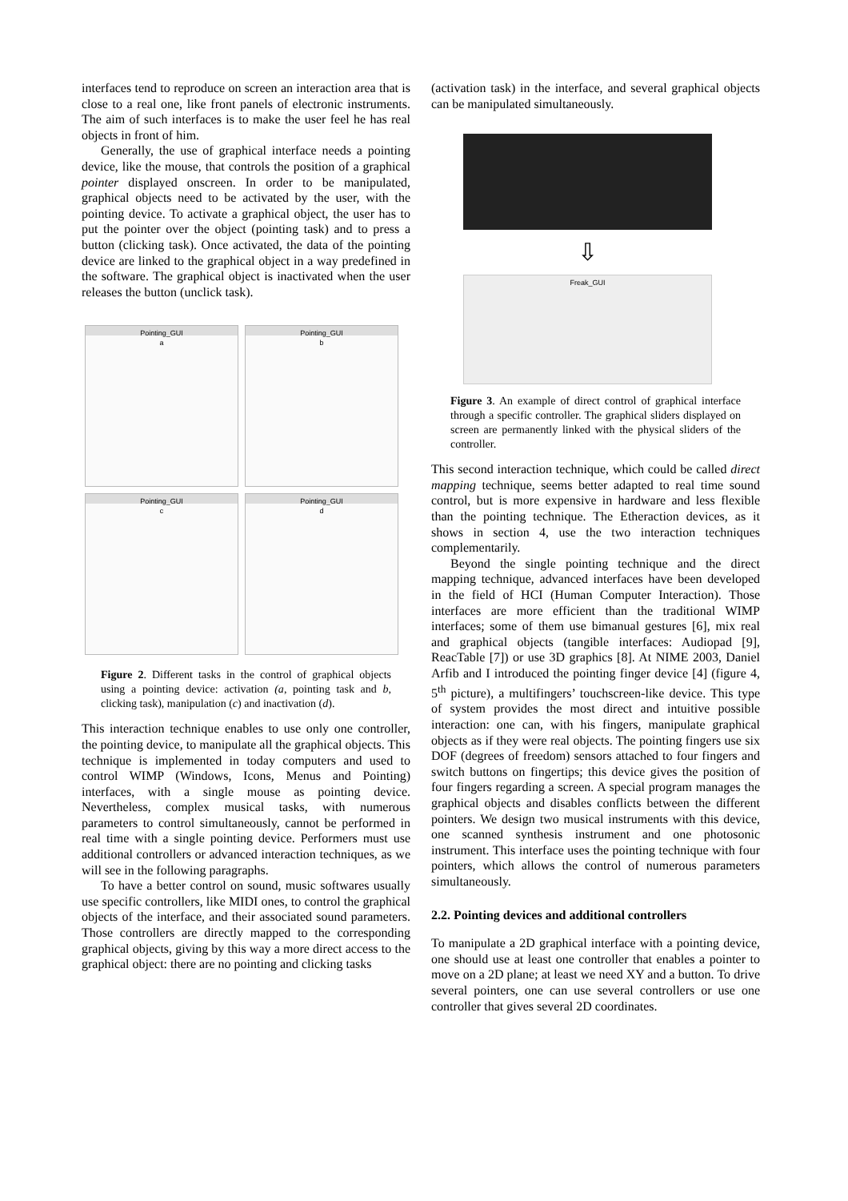interfaces tend to reproduce on screen an interaction area that is close to a real one, like front panels of electronic instruments. The aim of such interfaces is to make the user feel he has real objects in front of him.
Generally, the use of graphical interface needs a pointing device, like the mouse, that controls the position of a graphical pointer displayed onscreen. In order to be manipulated, graphical objects need to be activated by the user, with the pointing device. To activate a graphical object, the user has to put the pointer over the object (pointing task) and to press a button (clicking task). Once activated, the data of the pointing device are linked to the graphical object in a way predefined in the software. The graphical object is inactivated when the user releases the button (unclick task).
Pointing_GUI
a
Pointing_GUI
b
Pointing_GUI
c
Pointing_GUI
d
Figure 2. Different tasks in the control of graphical objects using a pointing device: activation (a, pointing task and b, clicking task), manipulation (c) and inactivation (d).
This interaction technique enables to use only one controller, the pointing device, to manipulate all the graphical objects. This technique is implemented in today computers and used to control WIMP (Windows, Icons, Menus and Pointing) interfaces, with a single mouse as pointing device. Nevertheless, complex musical tasks, with numerous parameters to control simultaneously, cannot be performed in real time with a single pointing device. Performers must use additional controllers or advanced interaction techniques, as we will see in the following paragraphs.
To have a better control on sound, music softwares usually use specific controllers, like MIDI ones, to control the graphical objects of the interface, and their associated sound parameters. Those controllers are directly mapped to the corresponding graphical objects, giving by this way a more direct access to the graphical object: there are no pointing and clicking tasks
(activation task) in the interface, and several graphical objects can be manipulated simultaneously.
⇩
Freak_GUI
Figure 3. An example of direct control of graphical interface through a specific controller. The graphical sliders displayed on screen are permanently linked with the physical sliders of the controller.
This second interaction technique, which could be called direct mapping technique, seems better adapted to real time sound control, but is more expensive in hardware and less flexible than the pointing technique. The Etheraction devices, as it shows in section 4, use the two interaction techniques complementarily.
Beyond the single pointing technique and the direct mapping technique, advanced interfaces have been developed in the field of HCI (Human Computer Interaction). Those interfaces are more efficient than the traditional WIMP interfaces; some of them use bimanual gestures [6], mix real and graphical objects (tangible interfaces: Audiopad [9], ReacTable [7]) or use 3D graphics [8]. At NIME 2003, Daniel Arfib and I introduced the pointing finger device [4] (figure 4, 5<sup>th</sup> picture), a multifingers’ touchscreen-like device. This type of system provides the most direct and intuitive possible interaction: one can, with his fingers, manipulate graphical objects as if they were real objects. The pointing fingers use six DOF (degrees of freedom) sensors attached to four fingers and switch buttons on fingertips; this device gives the position of four fingers regarding a screen. A special program manages the graphical objects and disables conflicts between the different pointers. We design two musical instruments with this device, one scanned synthesis instrument and one photosonic instrument. This interface uses the pointing technique with four pointers, which allows the control of numerous parameters simultaneously.
2.2. Pointing devices and additional controllers
To manipulate a 2D graphical interface with a pointing device, one should use at least one controller that enables a pointer to move on a 2D plane; at least we need XY and a button. To drive several pointers, one can use several controllers or use one controller that gives several 2D coordinates.